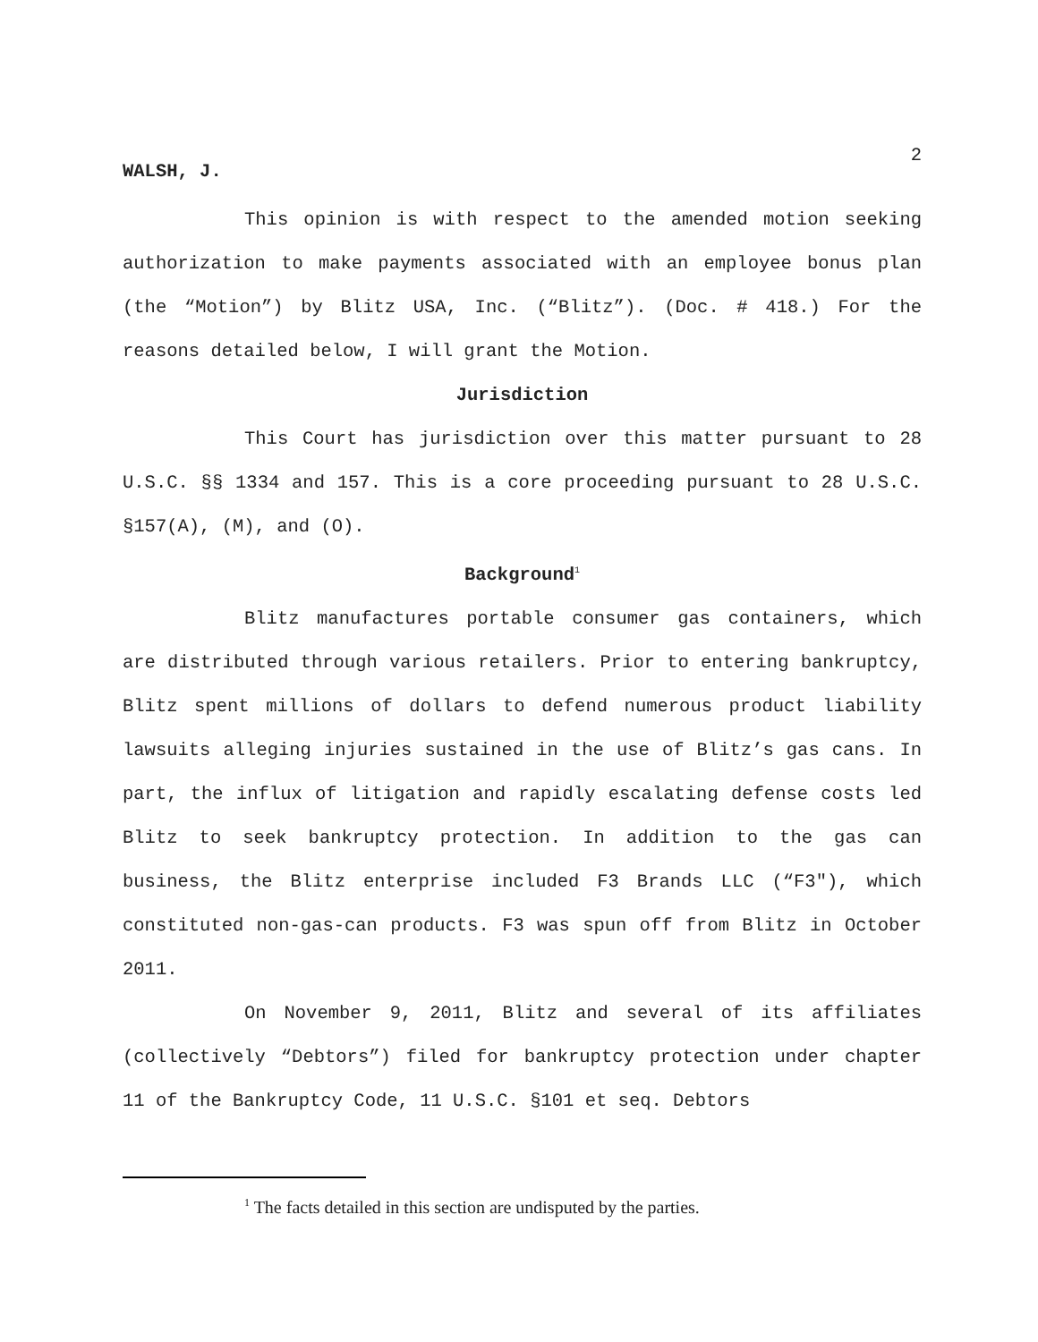2
WALSH, J.
This opinion is with respect to the amended motion seeking authorization to make payments associated with an employee bonus plan (the “Motion”) by Blitz USA, Inc. (“Blitz”). (Doc. # 418.) For the reasons detailed below, I will grant the Motion.
Jurisdiction
This Court has jurisdiction over this matter pursuant to 28 U.S.C. §§ 1334 and 157. This is a core proceeding pursuant to 28 U.S.C. §157(A), (M), and (O).
Background<sup>1</sup>
Blitz manufactures portable consumer gas containers, which are distributed through various retailers. Prior to entering bankruptcy, Blitz spent millions of dollars to defend numerous product liability lawsuits alleging injuries sustained in the use of Blitz’s gas cans. In part, the influx of litigation and rapidly escalating defense costs led Blitz to seek bankruptcy protection. In addition to the gas can business, the Blitz enterprise included F3 Brands LLC (“F3"), which constituted non-gas-can products. F3 was spun off from Blitz in October 2011.
On November 9, 2011, Blitz and several of its affiliates (collectively “Debtors”) filed for bankruptcy protection under chapter 11 of the Bankruptcy Code, 11 U.S.C. §101 et seq. Debtors
<sup>1</sup> The facts detailed in this section are undisputed by the parties.